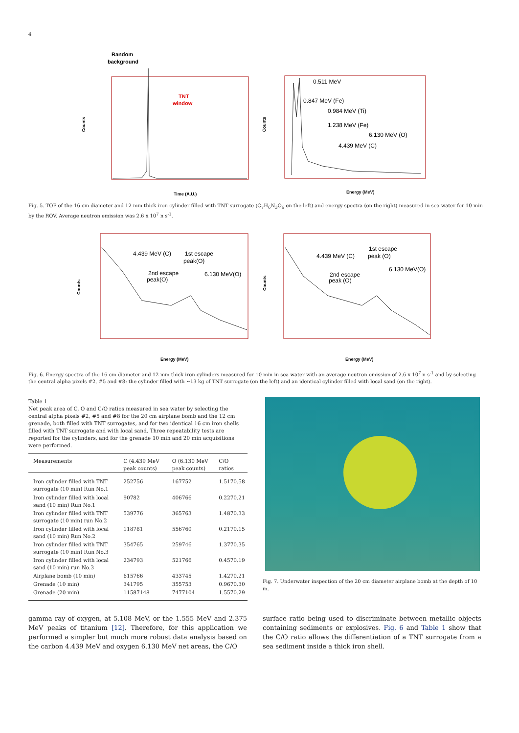4
Random
background
Counts
Time (A.U.)
TNT
window
Counts
Energy (MeV)
0.511 MeV
0.847 MeV (Fe)
0.984 MeV (Ti)
1.238 MeV (Fe)
6.130 MeV (O)
4.439 MeV (C)
Fig. 5. TOF of the 16 cm diameter and 12 mm thick iron cylinder filled with TNT surrogate (C<sub>7</sub>H<sub>6</sub>N<sub>3</sub>O<sub>6</sub> on the left) and energy spectra (on the right) measured in sea water for 10 min by the ROV. Average neutron emission was 2.6 x 10<sup>7</sup> n s<sup>-1</sup>.
Counts
Energy (MeV)
Counts
Energy (MeV)
4.439 MeV (C)
1st escape
peak(O)
2nd escape
peak(O)
6.130 MeV(O)
4.439 MeV (C)
1st escape
peak (O)
6.130 MeV(O)
2nd escape
peak (O)
Fig. 6. Energy spectra of the 16 cm diameter and 12 mm thick iron cylinders measured for 10 min in sea water with an average neutron emission of 2.6 x 10<sup>7</sup> n s<sup>-1</sup> and by selecting the central alpha pixels #2, #5 and #8: the cylinder filled with ~13 kg of TNT surrogate (on the left) and an identical cylinder filled with local sand (on the right).
Table 1
Net peak area of C, O and C/O ratios measured in sea water by selecting the central alpha pixels #2, #5 and #8 for the 20 cm airplane bomb and the 12 cm grenade, both filled with TNT surrogates, and for two identical 16 cm iron shells filled with TNT surrogate and with local sand. Three repeatability tests are reported for the cylinders, and for the grenade 10 min and 20 min acquisitions were performed.
| Measurements | C (4.439 MeV peak counts) | O (6.130 MeV peak counts) | C/O ratios |
| --- | --- | --- | --- |
| Iron cylinder filled with TNT surrogate (10 min) Run No.1 | 252756 | 167752 | 1.5170.58 |
| Iron cylinder filled with local sand (10 min) Run No.1 | 90782 | 406766 | 0.2270.21 |
| Iron cylinder filled with TNT surrogate (10 min) run No.2 | 539776 | 365763 | 1.4870.33 |
| Iron cylinder filled with local sand (10 min) Run No.2 | 118781 | 556760 | 0.2170.15 |
| Iron cylinder filled with TNT surrogate (10 min) Run No.3 | 354765 | 259746 | 1.3770.35 |
| Iron cylinder filled with local sand (10 min) run No.3 | 234793 | 521766 | 0.4570.19 |
| Airplane bomb (10 min) | 615766 | 433745 | 1.4270.21 |
| Grenade (10 min) | 341795 | 355753 | 0.9670.30 |
| Grenade (20 min) | 11587148 | 7477104 | 1.5570.29 |
Fig. 7. Underwater inspection of the 20 cm diameter airplane bomb at the depth of 10 m.
gamma ray of oxygen, at 5.108 MeV, or the 1.555 MeV and 2.375 MeV peaks of titanium [12]. Therefore, for this application we performed a simpler but much more robust data analysis based on the carbon 4.439 MeV and oxygen 6.130 MeV net areas, the C/O
surface ratio being used to discriminate between metallic objects containing sediments or explosives. Fig. 6 and Table 1 show that the C/O ratio allows the differentiation of a TNT surrogate from a sea sediment inside a thick iron shell.